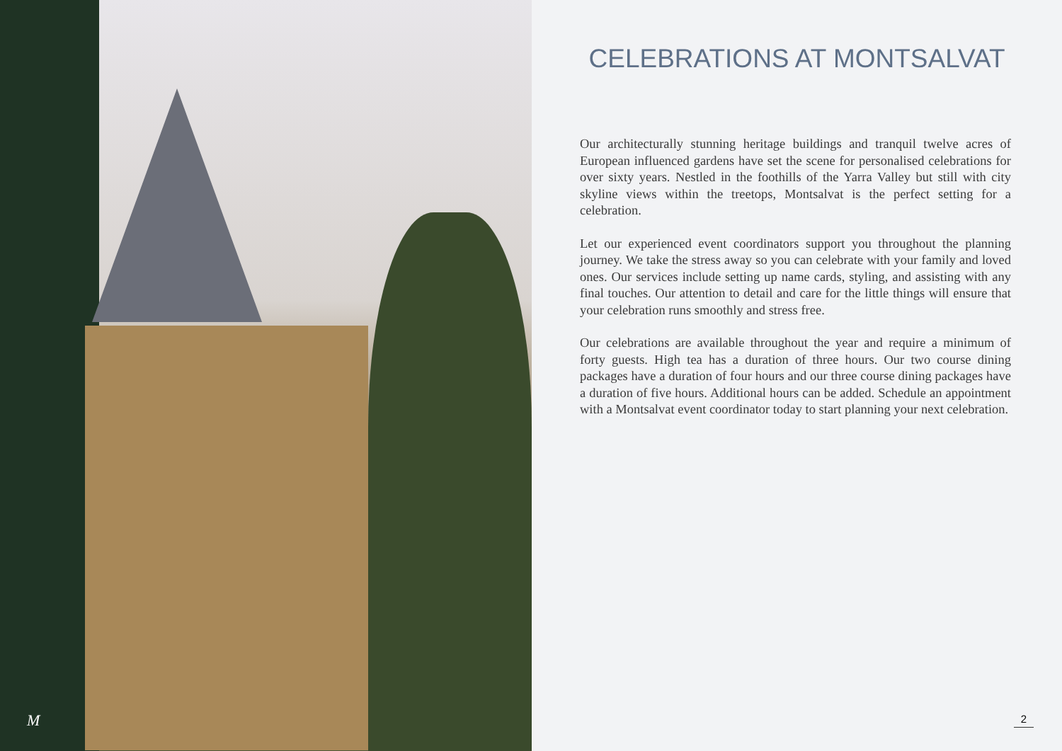M
CELEBRATIONS AT MONTSALVAT
Our architecturally stunning heritage buildings and tranquil twelve acres of European influenced gardens have set the scene for personalised celebrations for over sixty years. Nestled in the foothills of the Yarra Valley but still with city skyline views within the treetops, Montsalvat is the perfect setting for a celebration.
Let our experienced event coordinators support you throughout the planning journey. We take the stress away so you can celebrate with your family and loved ones. Our services include setting up name cards, styling, and assisting with any final touches. Our attention to detail and care for the little things will ensure that your celebration runs smoothly and stress free.
Our celebrations are available throughout the year and require a minimum of forty guests. High tea has a duration of three hours. Our two course dining packages have a duration of four hours and our three course dining packages have a duration of five hours. Additional hours can be added. Schedule an appointment with a Montsalvat event coordinator today to start planning your next celebration.
2